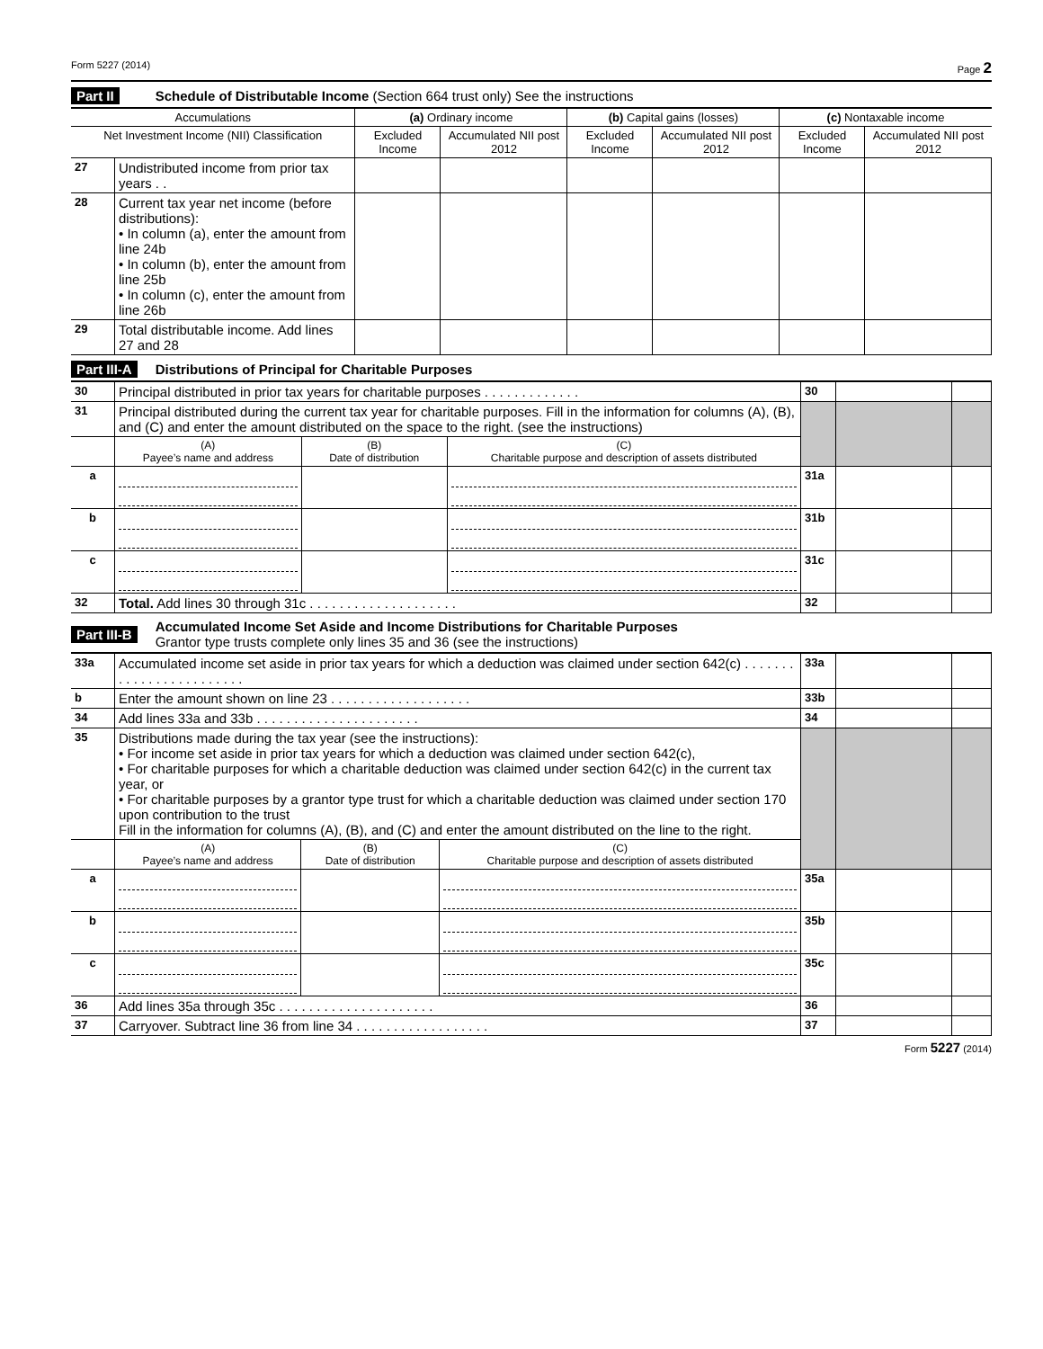Form 5227 (2014) Page 2
Part II Schedule of Distributable Income (Section 664 trust only) See the instructions
| Accumulations | | (a) Ordinary income | | (b) Capital gains (losses) | | (c) Nontaxable income | |
| --- | --- | --- | --- | --- | --- | --- | --- |
| Net Investment Income (NII) Classification | | Excluded Income | Accumulated NII post 2012 | Excluded Income | Accumulated NII post 2012 | Excluded Income | Accumulated NII post 2012 |
| 27 | Undistributed income from prior tax years . . | | | | | | |
| 28 | Current tax year net income (before distributions): • In column (a), enter the amount from line 24b • In column (b), enter the amount from line 25b • In column (c), enter the amount from line 26b | | | | | | |
| 29 | Total distributable income. Add lines 27 and 28 | | | | | | |
Part III-A Distributions of Principal for Charitable Purposes
| 30 | Principal distributed in prior tax years for charitable purposes . . . . . . . . . . . . . | | | 30 | | |
| 31 | Principal distributed during the current tax year for charitable purposes. Fill in the information for columns (A), (B), and (C) and enter the amount distributed on the space to the right. (see the instructions) | | | | | |
| | (A) Payee’s name and address | (B) Date of distribution | (C) Charitable purpose and description of assets distributed | | | |
| a | | | | 31a | | |
| b | | | | 31b | | |
| c | | | | 31c | | |
| 32 | Total. Add lines 30 through 31c . . . . . . . . . . . . . . . . . . . . | | | 32 | | |
Part III-B Accumulated Income Set Aside and Income Distributions for Charitable Purposes
Grantor type trusts complete only lines 35 and 36 (see the instructions)
| 33a | Accumulated income set aside in prior tax years for which a deduction was claimed under section 642(c) . . . . . . . . . . . . . . . . . . . . . . . . | | | 33a | | |
| b | Enter the amount shown on line 23 . . . . . . . . . . . . . . . . . . . | | | 33b | | |
| 34 | Add lines 33a and 33b . . . . . . . . . . . . . . . . . . . . . . | | | 34 | | |
| 35 | Distributions made during the tax year (see the instructions): • For income set aside in prior tax years for which a deduction was claimed under section 642(c), • For charitable purposes for which a charitable deduction was claimed under section 642(c) in the current tax year, or • For charitable purposes by a grantor type trust for which a charitable deduction was claimed under section 170 upon contribution to the trust Fill in the information for columns (A), (B), and (C) and enter the amount distributed on the line to the right. | | | | | |
| | (A) Payee’s name and address | (B) Date of distribution | (C) Charitable purpose and description of assets distributed | | | |
| a | | | | 35a | | |
| b | | | | 35b | | |
| c | | | | 35c | | |
| 36 | Add lines 35a through 35c . . . . . . . . . . . . . . . . . . . . . | | | 36 | | |
| 37 | Carryover. Subtract line 36 from line 34 . . . . . . . . . . . . . . . . . . | | | 37 | | |
Form 5227 (2014)